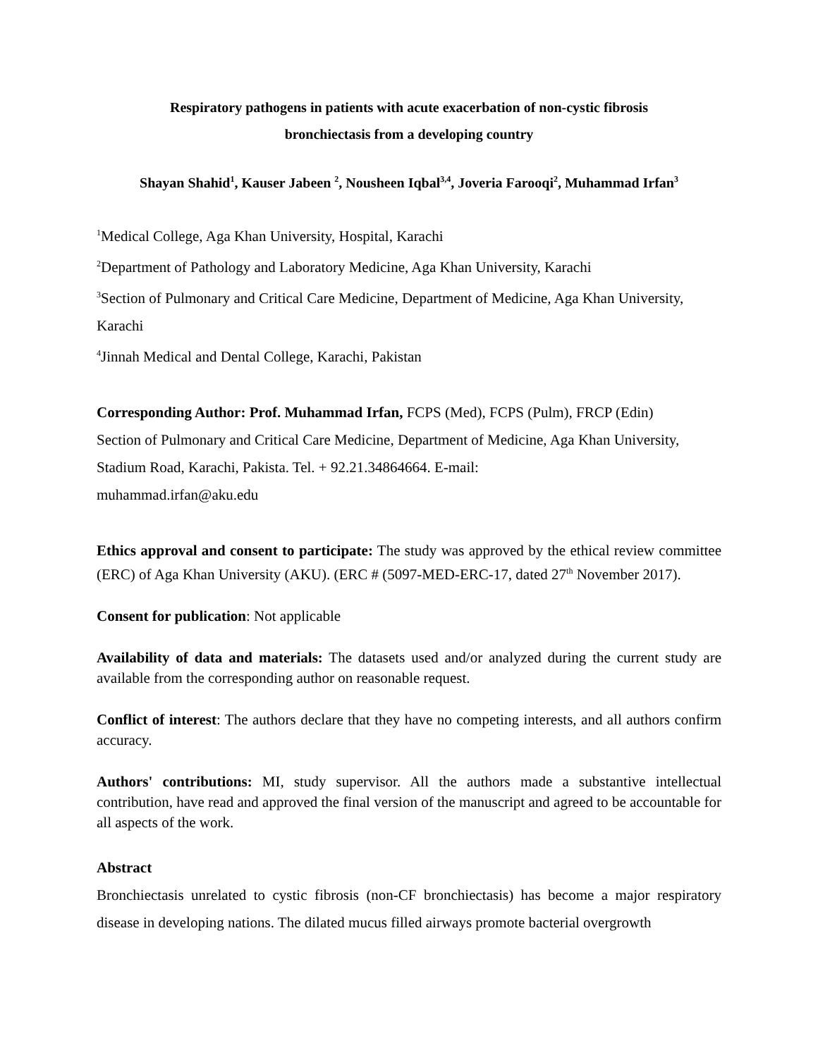Respiratory pathogens in patients with acute exacerbation of non-cystic fibrosis
bronchiectasis from a developing country
Shayan Shahid<sup>1</sup>, Kauser Jabeen <sup>2</sup>, Nousheen Iqbal<sup>3,4</sup>, Joveria Farooqi<sup>2</sup>, Muhammad Irfan<sup>3</sup>
<sup>1</sup> Medical College, Aga Khan University, Hospital, Karachi
<sup>2</sup> Department of Pathology and Laboratory Medicine, Aga Khan University, Karachi
<sup>3</sup> Section of Pulmonary and Critical Care Medicine, Department of Medicine, Aga Khan University, Karachi
<sup>4</sup> Jinnah Medical and Dental College, Karachi, Pakistan
Corresponding Author: Prof. Muhammad Irfan, FCPS (Med), FCPS (Pulm), FRCP (Edin)
Section of Pulmonary and Critical Care Medicine, Department of Medicine, Aga Khan University, Stadium Road, Karachi, Pakista. Tel. + 92.21.34864664. E-mail:
muhammad.irfan@aku.edu
Ethics approval and consent to participate: The study was approved by the ethical review committee (ERC) of Aga Khan University (AKU). (ERC # (5097-MED-ERC-17, dated 27<sup>th</sup> November 2017).
Consent for publication: Not applicable
Availability of data and materials: The datasets used and/or analyzed during the current study are available from the corresponding author on reasonable request.
Conflict of interest: The authors declare that they have no competing interests, and all authors confirm accuracy.
Authors' contributions: MI, study supervisor. All the authors made a substantive intellectual contribution, have read and approved the final version of the manuscript and agreed to be accountable for all aspects of the work.
Abstract
Bronchiectasis unrelated to cystic fibrosis (non-CF bronchiectasis) has become a major respiratory disease in developing nations. The dilated mucus filled airways promote bacterial overgrowth